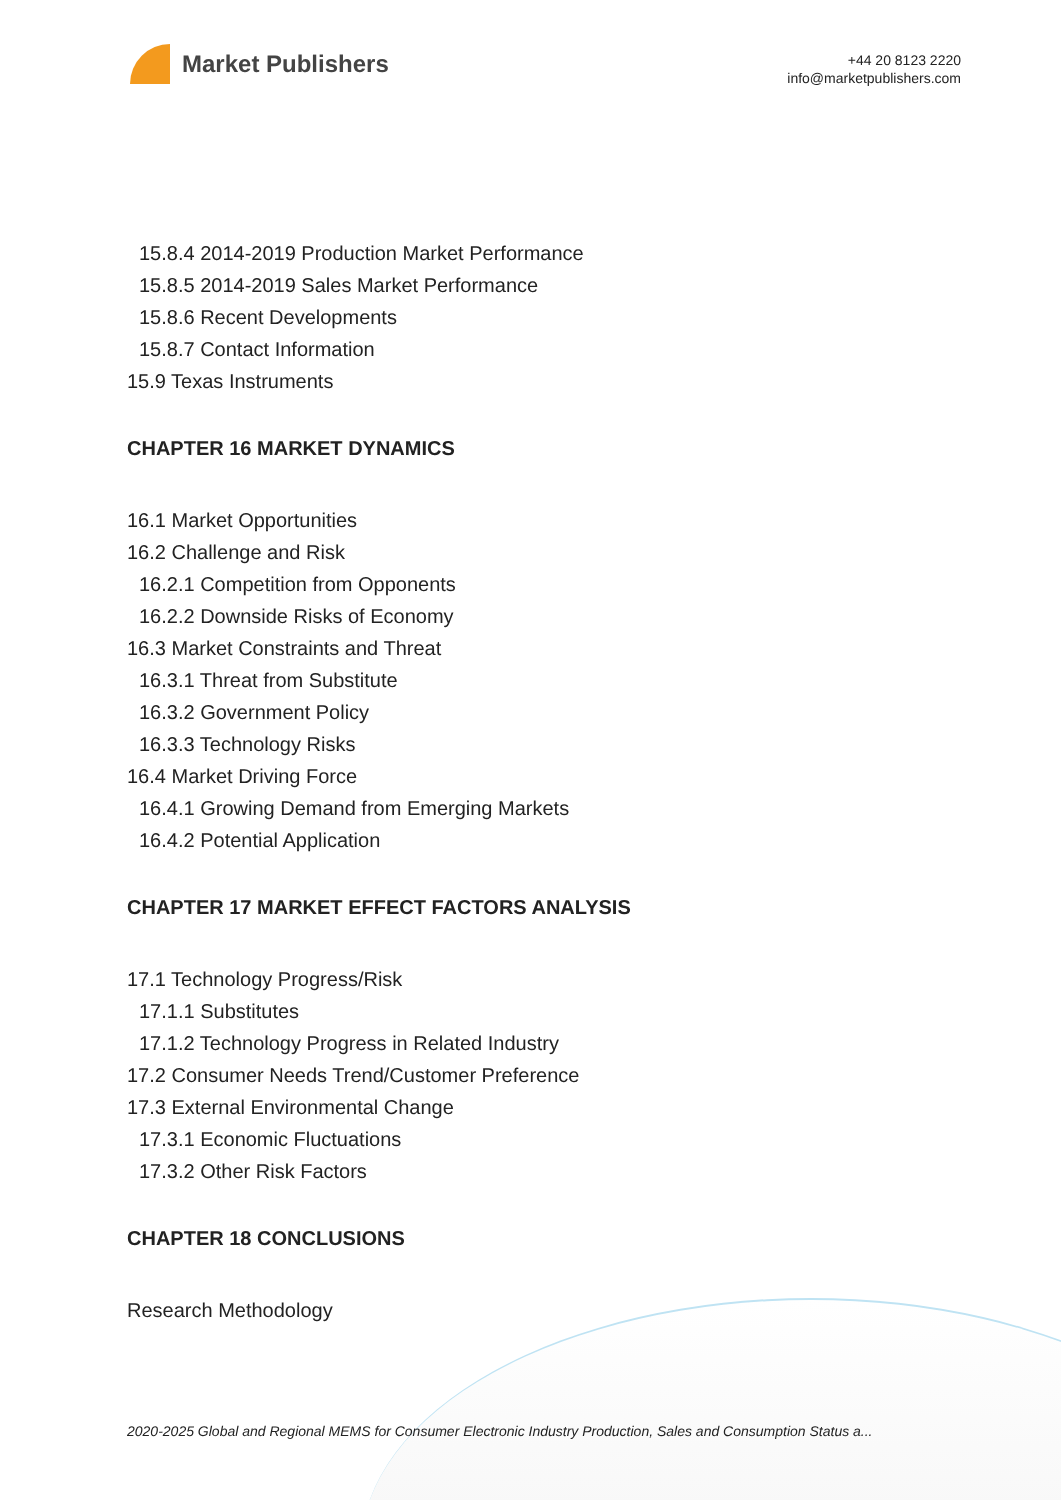Market Publishers
+44 20 8123 2220
info@marketpublishers.com
15.8.4 2014-2019 Production Market Performance
15.8.5 2014-2019 Sales Market Performance
15.8.6 Recent Developments
15.8.7 Contact Information
15.9 Texas Instruments
CHAPTER 16 MARKET DYNAMICS
16.1 Market Opportunities
16.2 Challenge and Risk
16.2.1 Competition from Opponents
16.2.2 Downside Risks of Economy
16.3 Market Constraints and Threat
16.3.1 Threat from Substitute
16.3.2 Government Policy
16.3.3 Technology Risks
16.4 Market Driving Force
16.4.1 Growing Demand from Emerging Markets
16.4.2 Potential Application
CHAPTER 17 MARKET EFFECT FACTORS ANALYSIS
17.1 Technology Progress/Risk
17.1.1 Substitutes
17.1.2 Technology Progress in Related Industry
17.2 Consumer Needs Trend/Customer Preference
17.3 External Environmental Change
17.3.1 Economic Fluctuations
17.3.2 Other Risk Factors
CHAPTER 18 CONCLUSIONS
Research Methodology
2020-2025 Global and Regional MEMS for Consumer Electronic Industry Production, Sales and Consumption Status a...